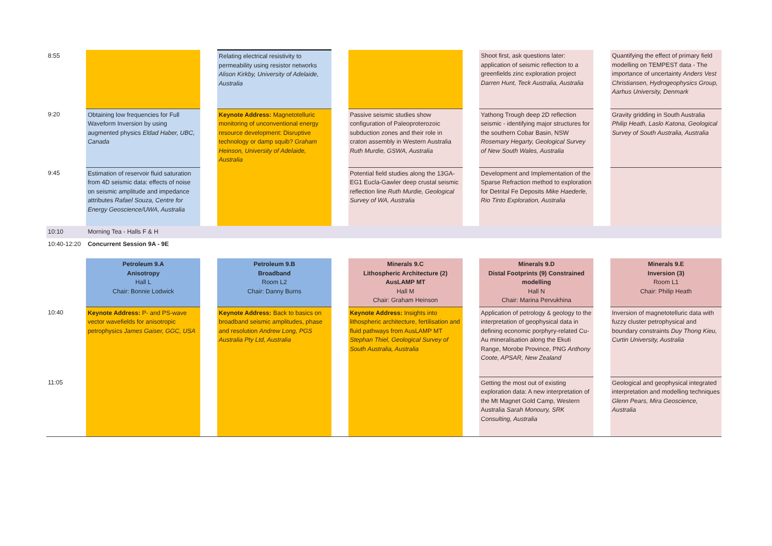| 8:55 | | | Relating electrical resistivity to permeability using resistor networks Alison Kirkby, University of Adelaide, Australia | | | | Shoot first, ask questions later: application of seismic reflection to a greenfields zinc exploration project Darren Hunt, Teck Australia, Australia | | Quantifying the effect of primary field modelling on TEMPEST data - The importance of uncertainty Anders Vest Christiansen, Hydrogeophysics Group, Aarhus University, Denmark |
| 9:20 | Obtaining low frequencies for Full Waveform Inversion by using augmented physics Eldad Haber, UBC, Canada | | Keynote Address: Magnetotelluric monitoring of unconventional energy resource development: Disruptive technology or damp squib? Graham Heinson, University of Adelaide, Australia | | Passive seismic studies show configuration of Paleoproterozoic subduction zones and their role in craton assembly in Western Australia Ruth Murdie, GSWA, Australia | | Yathong Trough deep 2D reflection seismic - identifying major structures for the southern Cobar Basin, NSW Rosemary Hegarty, Geological Survey of New South Wales, Australia | | Gravity gridding in South Australia Philip Heath, Laslo Katona, Geological Survey of South Australia, Australia |
| 9:45 | Estimation of reservoir fluid saturation from 4D seismic data: effects of noise on seismic amplitude and impedance attributes Rafael Souza, Centre for Energy Geoscience/UWA, Australia | | | | Potential field studies along the 13GA-EG1 Eucla-Gawler deep crustal seismic reflection line Ruth Murdie, Geological Survey of WA, Australia | | Development and Implementation of the Sparse Refraction method to exploration for Detrital Fe Deposits Mike Haederle, Rio Tinto Exploration, Australia | | |
| 10:10 | Morning Tea - Halls F & H | | | | | | | | |
| 10:40-12:20 | Concurrent Session 9A - 9E | | | | | | | | |
| | Petroleum 9.A Anisotropy Hall L Chair: Bonnie Lodwick | | Petroleum 9.B Broadband Room L2 Chair: Danny Burns | | Minerals 9.C Lithospheric Architecture (2) AusLAMP MT Hall M Chair: Graham Heinson | | Minerals 9.D Distal Footprints (9) Constrained modelling Hall N Chair: Marina Pervukhina | | Minerals 9.E Inversion (3) Room L1 Chair: Philip Heath |
| 10:40 | Keynote Address: P- and PS-wave vector wavefields for anisotropic petrophysics James Gaiser, GGC, USA | | Keynote Address: Back to basics on broadband seismic amplitudes, phase and resolution Andrew Long, PGS Australia Pty Ltd, Australia | | Keynote Address: Insights into lithospheric architecture, fertilisation and fluid pathways from AusLAMP MT Stephan Thiel, Geological Survey of South Australia, Australia | | Application of petrology & geology to the interpretation of geophysical data in defining economic porphyry-related Cu-Au mineralisation along the Ekuti Range, Morobe Province, PNG Anthony Coote, APSAR, New Zealand | | Inversion of magnetotelluric data with fuzzy cluster petrophysical and boundary constraints Duy Thong Kieu, Curtin University, Australia |
| 11:05 | | | | | | | Getting the most out of existing exploration data: A new interpretation of the Mt Magnet Gold Camp, Western Australia Sarah Monoury, SRK Consulting, Australia | | Geological and geophysical integrated interpretation and modelling techniques Glenn Pears, Mira Geoscience, Australia |